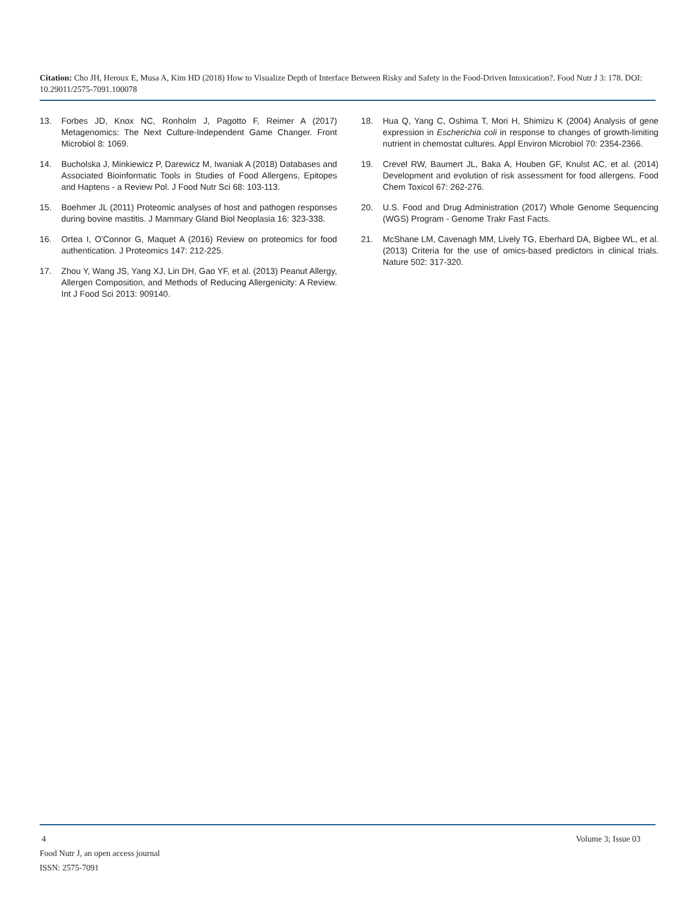Citation: Cho JH, Heroux E, Musa A, Kim HD (2018) How to Visualize Depth of Interface Between Risky and Safety in the Food-Driven Intoxication?. Food Nutr J 3: 178. DOI: 10.29011/2575-7091.100078
13. Forbes JD, Knox NC, Ronholm J, Pagotto F, Reimer A (2017) Metagenomics: The Next Culture-Independent Game Changer. Front Microbiol 8: 1069.
14. Bucholska J, Minkiewicz P, Darewicz M, Iwaniak A (2018) Databases and Associated Bioinformatic Tools in Studies of Food Allergens, Epitopes and Haptens - a Review Pol. J Food Nutr Sci 68: 103-113.
15. Boehmer JL (2011) Proteomic analyses of host and pathogen responses during bovine mastitis. J Mammary Gland Biol Neoplasia 16: 323-338.
16. Ortea I, O'Connor G, Maquet A (2016) Review on proteomics for food authentication. J Proteomics 147: 212-225.
17. Zhou Y, Wang JS, Yang XJ, Lin DH, Gao YF, et al. (2013) Peanut Allergy, Allergen Composition, and Methods of Reducing Allergenicity: A Review. Int J Food Sci 2013: 909140.
18. Hua Q, Yang C, Oshima T, Mori H, Shimizu K (2004) Analysis of gene expression in Escherichia coli in response to changes of growth-limiting nutrient in chemostat cultures. Appl Environ Microbiol 70: 2354-2366.
19. Crevel RW, Baumert JL, Baka A, Houben GF, Knulst AC, et al. (2014) Development and evolution of risk assessment for food allergens. Food Chem Toxicol 67: 262-276.
20. U.S. Food and Drug Administration (2017) Whole Genome Sequencing (WGS) Program - Genome Trakr Fast Facts.
21. McShane LM, Cavenagh MM, Lively TG, Eberhard DA, Bigbee WL, et al. (2013) Criteria for the use of omics-based predictors in clinical trials. Nature 502: 317-320.
4 Volume 3; Issue 03
Food Nutr J, an open access journal
ISSN: 2575-7091